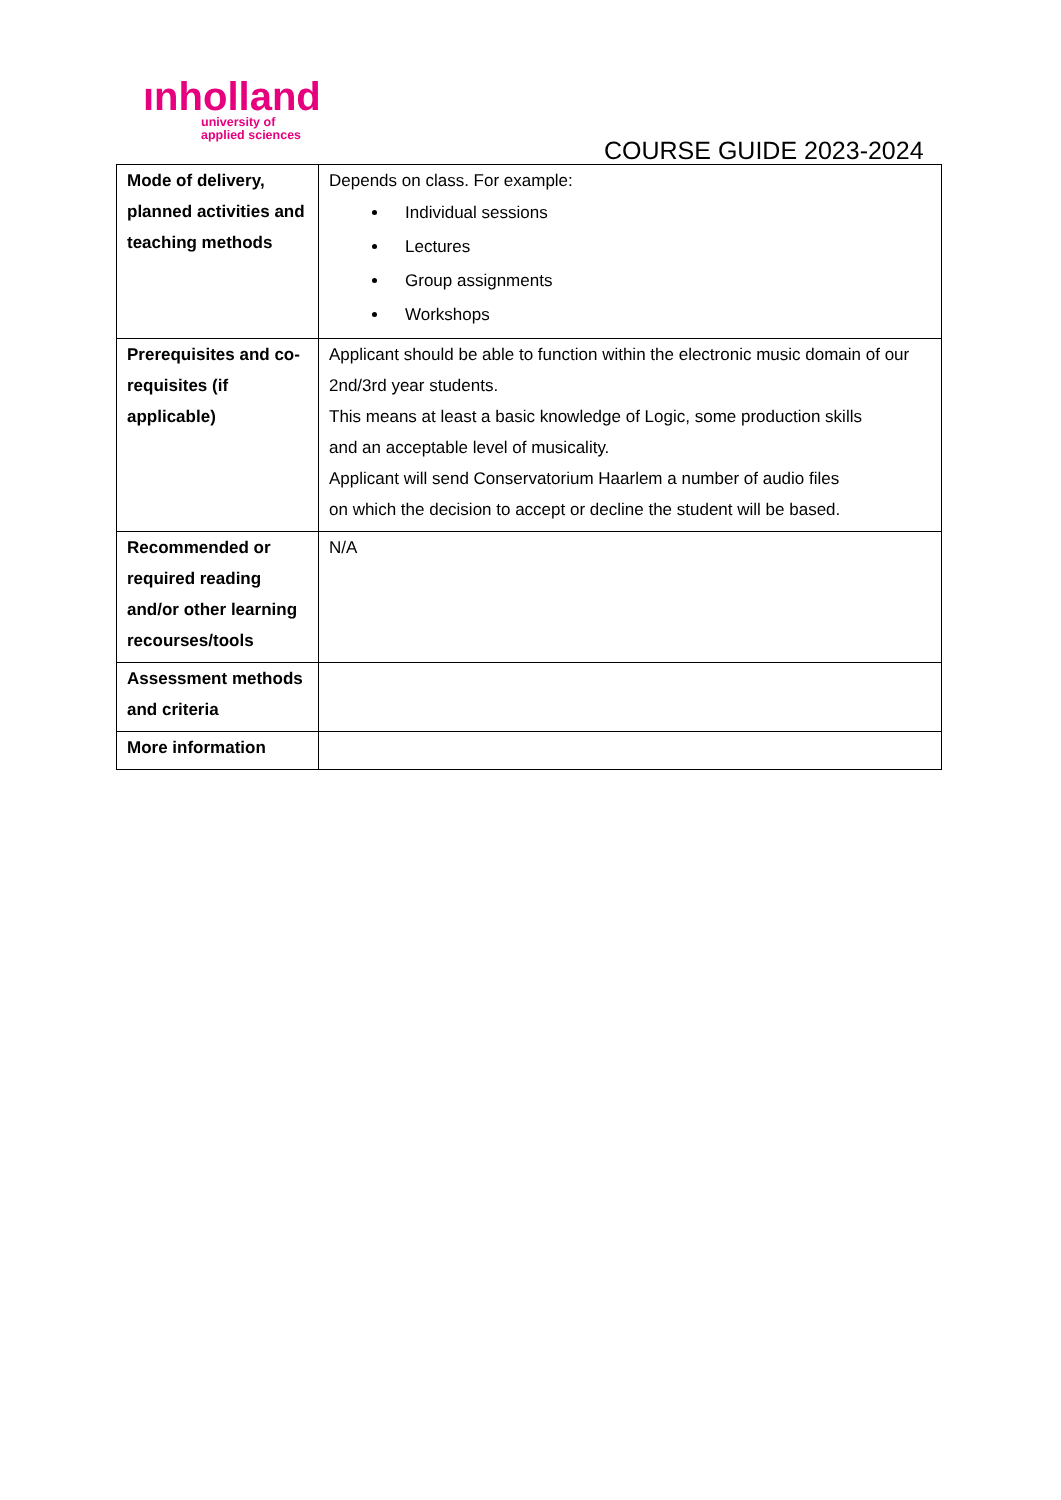ınholland
university of
applied sciences
COURSE GUIDE 2023-2024
| Mode of delivery, planned activities and teaching methods | Depends on class. For example: Individual sessions Lectures Group assignments Workshops |
| Prerequisites and co-requisites (if applicable) | Applicant should be able to function within the electronic music domain of our 2nd/3rd year students. This means at least a basic knowledge of Logic, some production skills and an acceptable level of musicality. Applicant will send Conservatorium Haarlem a number of audio files on which the decision to accept or decline the student will be based. |
| Recommended or required reading and/or other learning recourses/tools | N/A |
| Assessment methods and criteria | |
| More information | |